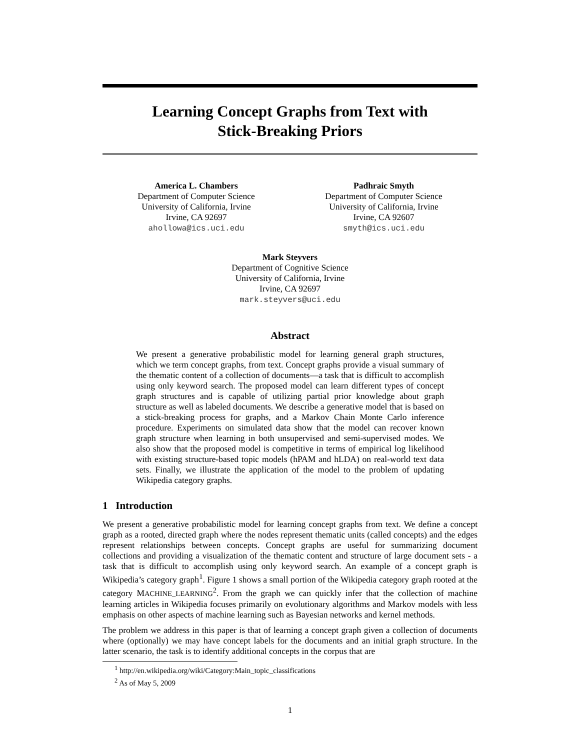Learning Concept Graphs from Text with
Stick-Breaking Priors
America L. Chambers
Department of Computer Science
University of California, Irvine
Irvine, CA 92697
ahollowa@ics.uci.edu
Padhraic Smyth
Department of Computer Science
University of California, Irvine
Irvine, CA 92607
smyth@ics.uci.edu
Mark Steyvers
Department of Cognitive Science
University of California, Irvine
Irvine, CA 92697
mark.steyvers@uci.edu
Abstract
We present a generative probabilistic model for learning general graph structures, which we term concept graphs, from text. Concept graphs provide a visual summary of the thematic content of a collection of documents—a task that is difficult to accomplish using only keyword search. The proposed model can learn different types of concept graph structures and is capable of utilizing partial prior knowledge about graph structure as well as labeled documents. We describe a generative model that is based on a stick-breaking process for graphs, and a Markov Chain Monte Carlo inference procedure. Experiments on simulated data show that the model can recover known graph structure when learning in both unsupervised and semi-supervised modes. We also show that the proposed model is competitive in terms of empirical log likelihood with existing structure-based topic models (hPAM and hLDA) on real-world text data sets. Finally, we illustrate the application of the model to the problem of updating Wikipedia category graphs.
1 Introduction
We present a generative probabilistic model for learning concept graphs from text. We define a concept graph as a rooted, directed graph where the nodes represent thematic units (called concepts) and the edges represent relationships between concepts. Concept graphs are useful for summarizing document collections and providing a visualization of the thematic content and structure of large document sets - a task that is difficult to accomplish using only keyword search. An example of a concept graph is Wikipedia’s category graph<sup>1</sup>. Figure 1 shows a small portion of the Wikipedia category graph rooted at the category MACHINE_LEARNING<sup>2</sup>. From the graph we can quickly infer that the collection of machine learning articles in Wikipedia focuses primarily on evolutionary algorithms and Markov models with less emphasis on other aspects of machine learning such as Bayesian networks and kernel methods.
The problem we address in this paper is that of learning a concept graph given a collection of documents where (optionally) we may have concept labels for the documents and an initial graph structure. In the latter scenario, the task is to identify additional concepts in the corpus that are
<sup>1</sup> http://en.wikipedia.org/wiki/Category:Main_topic_classifications
<sup>2</sup> As of May 5, 2009
1